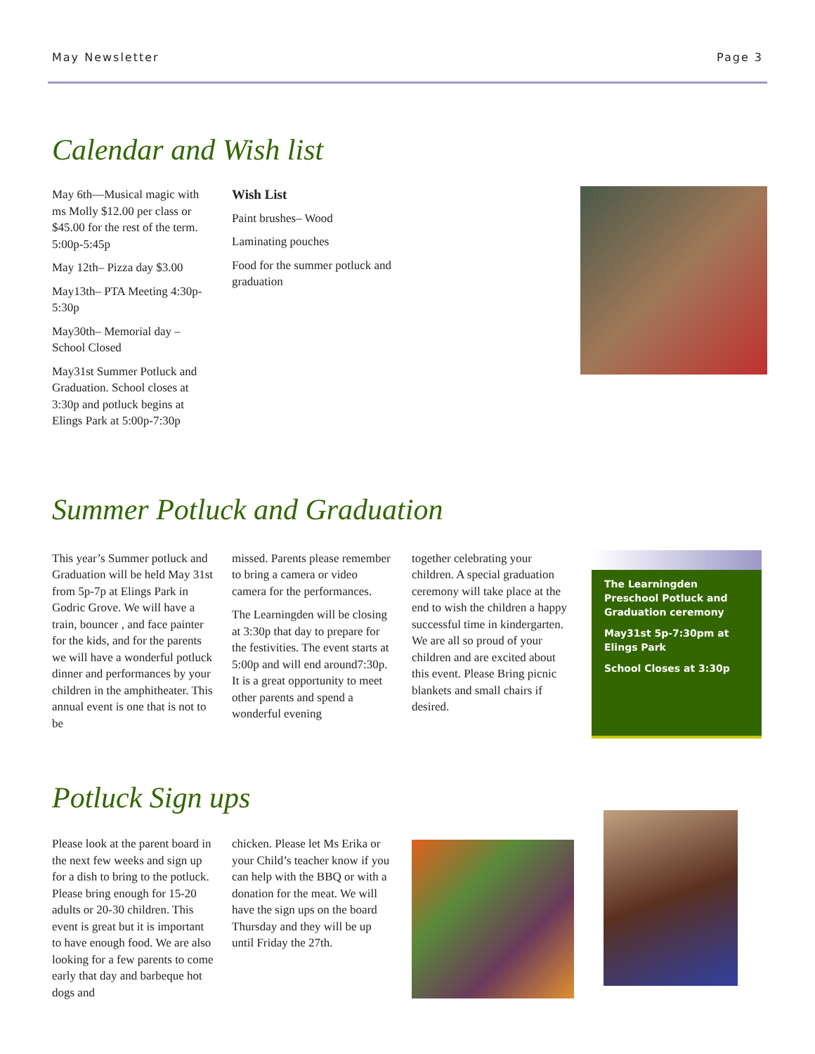May Newsletter Page 3
Calendar and Wish list
May 6th—Musical magic with ms Molly $12.00 per class or $45.00 for the rest of the term. 5:00p-5:45p
May 12th– Pizza day $3.00
May13th– PTA Meeting 4:30p-5:30p
May30th– Memorial day – School Closed
May31st Summer Potluck and Graduation. School closes at 3:30p and potluck begins at Elings Park at 5:00p-7:30p
Wish List
Paint brushes– Wood
Laminating pouches
Food for the summer potluck and graduation
Summer Potluck and Graduation
This year’s Summer potluck and Graduation will be held May 31st from 5p-7p at Elings Park in Godric Grove. We will have a train, bouncer , and face painter for the kids, and for the parents we will have a wonderful potluck dinner and performances by your children in the amphitheater. This annual event is one that is not to be
missed. Parents please remember to bring a camera or video camera for the performances.
The Learningden will be closing at 3:30p that day to prepare for the festivities. The event starts at 5:00p and will end around7:30p. It is a great opportunity to meet other parents and spend a wonderful evening
together celebrating your children. A special graduation ceremony will take place at the end to wish the children a happy successful time in kindergarten. We are all so proud of your children and are excited about this event. Please Bring picnic blankets and small chairs if desired.
The Learningden Preschool Potluck and Graduation ceremony
May31st 5p-7:30pm at Elings Park
School Closes at 3:30p
Potluck Sign ups
Please look at the parent board in the next few weeks and sign up for a dish to bring to the potluck. Please bring enough for 15-20 adults or 20-30 children. This event is great but it is important to have enough food. We are also looking for a few parents to come early that day and barbeque hot dogs and
chicken. Please let Ms Erika or your Child’s teacher know if you can help with the BBQ or with a donation for the meat. We will have the sign ups on the board Thursday and they will be up until Friday the 27th.